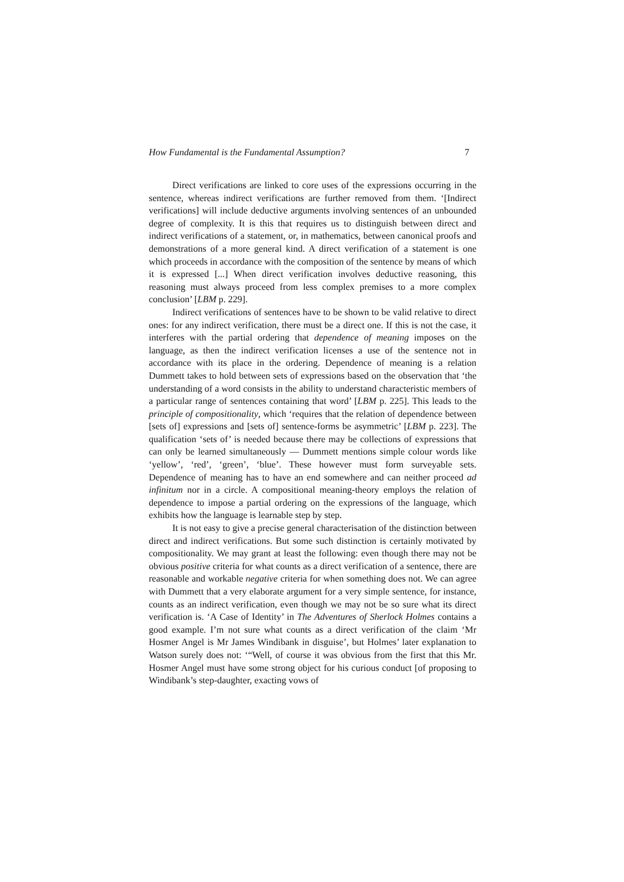How Fundamental is the Fundamental Assumption? 7
Direct verifications are linked to core uses of the expressions occurring in the sentence, whereas indirect verifications are further removed from them. ‘[Indirect verifications] will include deductive arguments involving sentences of an unbounded degree of complexity. It is this that requires us to distinguish between direct and indirect verifications of a statement, or, in mathematics, between canonical proofs and demonstrations of a more general kind. A direct verification of a statement is one which proceeds in accordance with the composition of the sentence by means of which it is expressed [...] When direct verification involves deductive reasoning, this reasoning must always proceed from less complex premises to a more complex conclusion’ [LBM p. 229].
Indirect verifications of sentences have to be shown to be valid relative to direct ones: for any indirect verification, there must be a direct one. If this is not the case, it interferes with the partial ordering that dependence of meaning imposes on the language, as then the indirect verification licenses a use of the sentence not in accordance with its place in the ordering. Dependence of meaning is a relation Dummett takes to hold between sets of expressions based on the observation that ‘the understanding of a word consists in the ability to understand characteristic members of a particular range of sentences containing that word’ [LBM p. 225]. This leads to the principle of compositionality, which ‘requires that the relation of dependence between [sets of] expressions and [sets of] sentence-forms be asymmetric’ [LBM p. 223]. The qualification ‘sets of’ is needed because there may be collections of expressions that can only be learned simultaneously — Dummett mentions simple colour words like ‘yellow’, ‘red’, ‘green’, ‘blue’. These however must form surveyable sets. Dependence of meaning has to have an end somewhere and can neither proceed ad infinitum nor in a circle. A compositional meaning-theory employs the relation of dependence to impose a partial ordering on the expressions of the language, which exhibits how the language is learnable step by step.
It is not easy to give a precise general characterisation of the distinction between direct and indirect verifications. But some such distinction is certainly motivated by compositionality. We may grant at least the following: even though there may not be obvious positive criteria for what counts as a direct verification of a sentence, there are reasonable and workable negative criteria for when something does not. We can agree with Dummett that a very elaborate argument for a very simple sentence, for instance, counts as an indirect verification, even though we may not be so sure what its direct verification is. ‘A Case of Identity’ in The Adventures of Sherlock Holmes contains a good example. I’m not sure what counts as a direct verification of the claim ‘Mr Hosmer Angel is Mr James Windibank in disguise’, but Holmes’ later explanation to Watson surely does not: ‘“Well, of course it was obvious from the first that this Mr. Hosmer Angel must have some strong object for his curious conduct [of proposing to Windibank’s step-daughter, exacting vows of